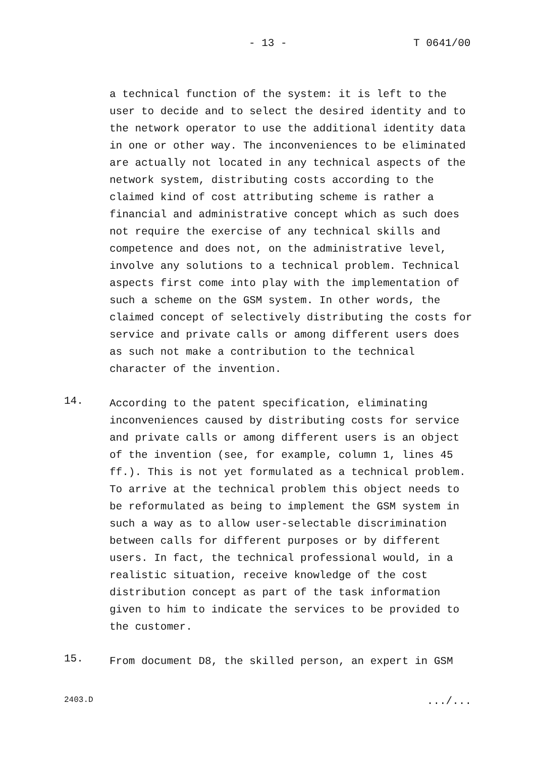- 13 - T 0641/00
a technical function of the system: it is left to the user to decide and to select the desired identity and to the network operator to use the additional identity data in one or other way. The inconveniences to be eliminated are actually not located in any technical aspects of the network system, distributing costs according to the claimed kind of cost attributing scheme is rather a financial and administrative concept which as such does not require the exercise of any technical skills and competence and does not, on the administrative level, involve any solutions to a technical problem. Technical aspects first come into play with the implementation of such a scheme on the GSM system. In other words, the claimed concept of selectively distributing the costs for service and private calls or among different users does as such not make a contribution to the technical character of the invention.
14.
According to the patent specification, eliminating inconveniences caused by distributing costs for service and private calls or among different users is an object of the invention (see, for example, column 1, lines 45 ff.). This is not yet formulated as a technical problem. To arrive at the technical problem this object needs to be reformulated as being to implement the GSM system in such a way as to allow user-selectable discrimination between calls for different purposes or by different users. In fact, the technical professional would, in a realistic situation, receive knowledge of the cost distribution concept as part of the task information given to him to indicate the services to be provided to the customer.
15.
From document D8, the skilled person, an expert in GSM
2403.D.../...